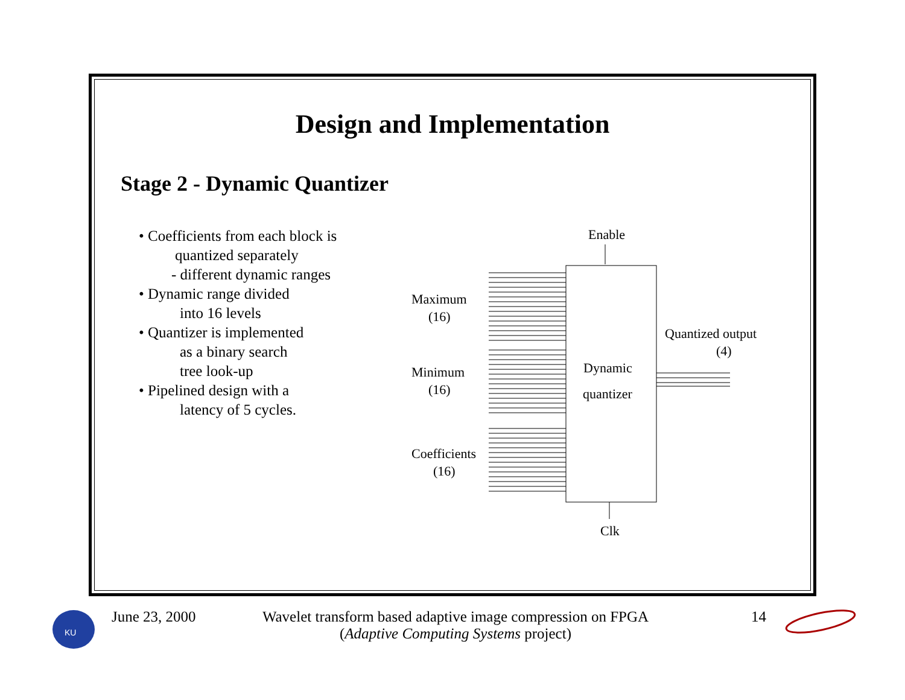Design and Implementation
Stage 2 - Dynamic Quantizer
• Coefficients from each block is
quantized separately
- different dynamic ranges
• Dynamic range divided
into 16 levels
• Quantizer is implemented
as a binary search
tree look-up
• Pipelined design with a
latency of 5 cycles.
Enable
Dynamic
quantizer
Maximum
(16)
Minimum
(16)
Coefficients
(16)
Quantized output
(4)
Clk
KU
June 23, 2000
Wavelet transform based adaptive image compression on FPGA
(Adaptive Computing Systems project)
14